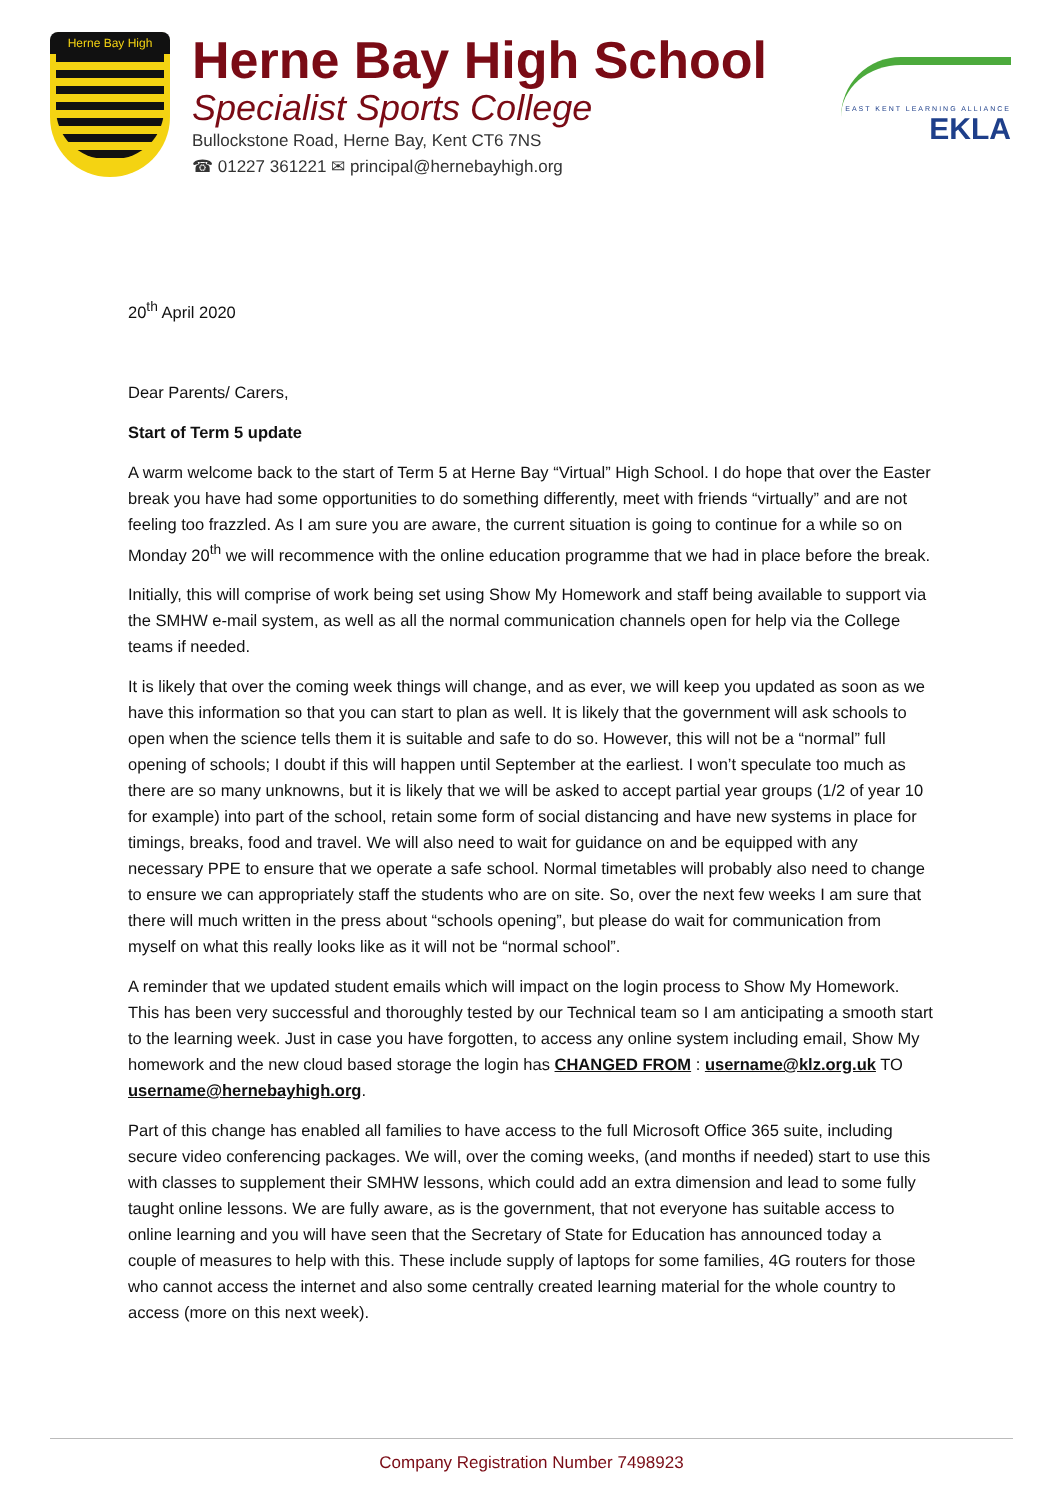Herne Bay High
Herne Bay High School
Specialist Sports College
Bullockstone Road, Herne Bay, Kent CT6 7NS
☎ 01227 361221 ✉ principal@hernebayhigh.org
EAST KENT LEARNING ALLIANCE
EKLA
20<sup>th</sup> April 2020
Dear Parents/ Carers,
Start of Term 5 update
A warm welcome back to the start of Term 5 at Herne Bay “Virtual” High School. I do hope that over the Easter break you have had some opportunities to do something differently, meet with friends “virtually” and are not feeling too frazzled. As I am sure you are aware, the current situation is going to continue for a while so on Monday 20<sup>th</sup> we will recommence with the online education programme that we had in place before the break.
Initially, this will comprise of work being set using Show My Homework and staff being available to support via the SMHW e-mail system, as well as all the normal communication channels open for help via the College teams if needed.
It is likely that over the coming week things will change, and as ever, we will keep you updated as soon as we have this information so that you can start to plan as well. It is likely that the government will ask schools to open when the science tells them it is suitable and safe to do so. However, this will not be a “normal” full opening of schools; I doubt if this will happen until September at the earliest. I won’t speculate too much as there are so many unknowns, but it is likely that we will be asked to accept partial year groups (1/2 of year 10 for example) into part of the school, retain some form of social distancing and have new systems in place for timings, breaks, food and travel. We will also need to wait for guidance on and be equipped with any necessary PPE to ensure that we operate a safe school. Normal timetables will probably also need to change to ensure we can appropriately staff the students who are on site. So, over the next few weeks I am sure that there will much written in the press about “schools opening”, but please do wait for communication from myself on what this really looks like as it will not be “normal school”.
A reminder that we updated student emails which will impact on the login process to Show My Homework. This has been very successful and thoroughly tested by our Technical team so I am anticipating a smooth start to the learning week. Just in case you have forgotten, to access any online system including email, Show My homework and the new cloud based storage the login has CHANGED FROM : username@klz.org.uk TO username@hernebayhigh.org.
Part of this change has enabled all families to have access to the full Microsoft Office 365 suite, including secure video conferencing packages. We will, over the coming weeks, (and months if needed) start to use this with classes to supplement their SMHW lessons, which could add an extra dimension and lead to some fully taught online lessons. We are fully aware, as is the government, that not everyone has suitable access to online learning and you will have seen that the Secretary of State for Education has announced today a couple of measures to help with this. These include supply of laptops for some families, 4G routers for those who cannot access the internet and also some centrally created learning material for the whole country to access (more on this next week).
Company Registration Number 7498923